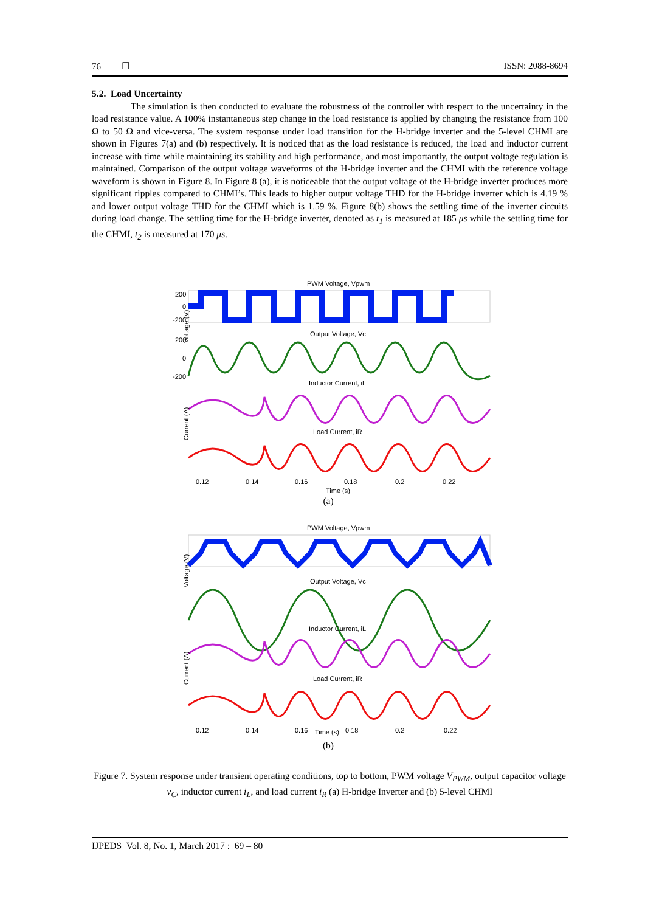76 ❐ ISSN: 2088-8694
5.2. Load Uncertainty
The simulation is then conducted to evaluate the robustness of the controller with respect to the uncertainty in the load resistance value. A 100% instantaneous step change in the load resistance is applied by changing the resistance from 100 Ω to 50 Ω and vice-versa. The system response under load transition for the H-bridge inverter and the 5-level CHMI are shown in Figures 7(a) and (b) respectively. It is noticed that as the load resistance is reduced, the load and inductor current increase with time while maintaining its stability and high performance, and most importantly, the output voltage regulation is maintained. Comparison of the output voltage waveforms of the H-bridge inverter and the CHMI with the reference voltage waveform is shown in Figure 8. In Figure 8 (a), it is noticeable that the output voltage of the H-bridge inverter produces more significant ripples compared to CHMI’s. This leads to higher output voltage THD for the H-bridge inverter which is 4.19 % and lower output voltage THD for the CHMI which is 1.59 %. Figure 8(b) shows the settling time of the inverter circuits during load change. The settling time for the H-bridge inverter, denoted as t<sub>1</sub> is measured at 185 μs while the settling time for the CHMI, t<sub>2</sub> is measured at 170 μs.
PWM Voltage, Vpwm
Output Voltage, Vc
Inductor Current, iL
Load Current, iR
200
0
-200
200
0
-200
Voltage (V)
Current (A)
0.12
0.14
0.16
0.18
0.2
0.22
Time (s)
(a)
PWM Voltage, Vpwm
Output Voltage, Vc
Inductor Current, iL
Load Current, iR
Voltage (V)
Current (A)
0.12
0.14
0.16
Time (s)
0.18
0.2
0.22
(b)
Figure 7. System response under transient operating conditions, top to bottom, PWM voltage V<sub>PWM</sub>, output capacitor voltage v<sub>C</sub>, inductor current i<sub>L</sub>, and load current i<sub>R</sub> (a) H-bridge Inverter and (b) 5-level CHMI
IJPEDS Vol. 8, No. 1, March 2017 : 69 – 80